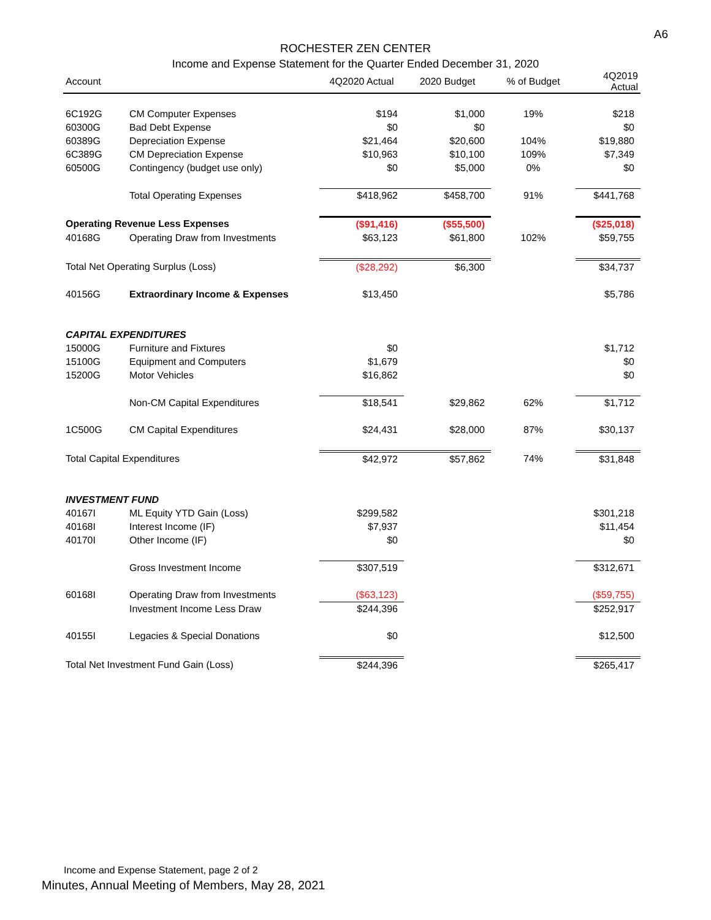A6
ROCHESTER ZEN CENTER
Income and Expense Statement for the Quarter Ended December 31, 2020
| Account | | 4Q2020 Actual | 2020 Budget | % of Budget | 4Q2019 Actual |
| --- | --- | --- | --- | --- | --- |
| 6C192G | CM Computer Expenses | $194 | $1,000 | 19% | $218 |
| 60300G | Bad Debt Expense | $0 | $0 | | $0 |
| 60389G | Depreciation Expense | $21,464 | $20,600 | 104% | $19,880 |
| 6C389G | CM Depreciation Expense | $10,963 | $10,100 | 109% | $7,349 |
| 60500G | Contingency (budget use only) | $0 | $5,000 | 0% | $0 |
| | Total Operating Expenses | $418,962 | $458,700 | 91% | $441,768 |
| Operating Revenue Less Expenses | | ($91,416) | ($55,500) | | ($25,018) |
| 40168G | Operating Draw from Investments | $63,123 | $61,800 | 102% | $59,755 |
| Total Net Operating Surplus (Loss) | | ($28,292) | $6,300 | | $34,737 |
| 40156G | Extraordinary Income & Expenses | $13,450 | | | $5,786 |
| CAPITAL EXPENDITURES | | | | | |
| 15000G | Furniture and Fixtures | $0 | | | $1,712 |
| 15100G | Equipment and Computers | $1,679 | | | $0 |
| 15200G | Motor Vehicles | $16,862 | | | $0 |
| | Non-CM Capital Expenditures | $18,541 | $29,862 | 62% | $1,712 |
| 1C500G | CM Capital Expenditures | $24,431 | $28,000 | 87% | $30,137 |
| Total Capital Expenditures | | $42,972 | $57,862 | 74% | $31,848 |
| INVESTMENT FUND | | | | | |
| 40167I | ML Equity YTD Gain (Loss) | $299,582 | | | $301,218 |
| 40168I | Interest Income (IF) | $7,937 | | | $11,454 |
| 40170I | Other Income (IF) | $0 | | | $0 |
| | Gross Investment Income | $307,519 | | | $312,671 |
| 60168I | Operating Draw from Investments | ($63,123) | | | ($59,755) |
| | Investment Income Less Draw | $244,396 | | | $252,917 |
| 40155I | Legacies & Special Donations | $0 | | | $12,500 |
| Total Net Investment Fund Gain (Loss) | | $244,396 | | | $265,417 |
Income and Expense Statement, page 2 of 2
Minutes, Annual Meeting of Members, May 28, 2021